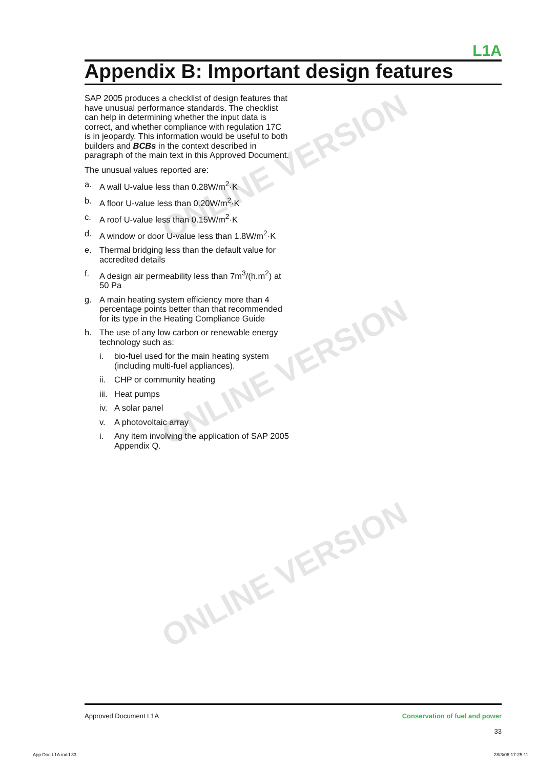L1A
Appendix B: Important design features
SAP 2005 produces a checklist of design features that have unusual performance standards. The checklist can help in determining whether the input data is correct, and whether compliance with regulation 17C is in jeopardy. This information would be useful to both builders and BCBs in the context described in paragraph of the main text in this Approved Document.
The unusual values reported are:
a. A wall U-value less than 0.28W/m<sup>2</sup>·K
b. A floor U-value less than 0.20W/m<sup>2</sup>·K
c. A roof U-value less than 0.15W/m<sup>2</sup>·K
d. A window or door U-value less than 1.8W/m<sup>2</sup>·K
e. Thermal bridging less than the default value for accredited details
f. A design air permeability less than 7m<sup>3</sup>/(h.m<sup>2</sup>) at 50 Pa
g. A main heating system efficiency more than 4 percentage points better than that recommended for its type in the Heating Compliance Guide
h. The use of any low carbon or renewable energy technology such as:
i. bio-fuel used for the main heating system (including multi-fuel appliances).
ii. CHP or community heating
iii. Heat pumps
iv. A solar panel
v. A photovoltaic array
i. Any item involving the application of SAP 2005 Appendix Q.
ONLINE VERSION
ONLINE VERSION
ONLINE VERSION
Approved Document L1A
Conservation of fuel and power
33
App Doc L1A.indd 33 28/3/06 17:25:11